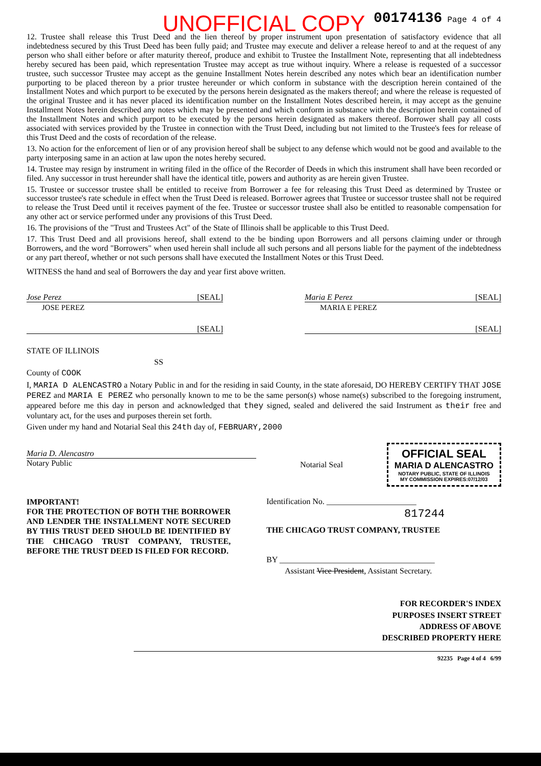00174136 Page 4 of 4
UNOFFICIAL COPY
12. Trustee shall release this Trust Deed and the lien thereof by proper instrument upon presentation of satisfactory evidence that all indebtedness secured by this Trust Deed has been fully paid; and Trustee may execute and deliver a release hereof to and at the request of any person who shall either before or after maturity thereof, produce and exhibit to Trustee the Installment Note, representing that all indebtedness hereby secured has been paid, which representation Trustee may accept as true without inquiry. Where a release is requested of a successor trustee, such successor Trustee may accept as the genuine Installment Notes herein described any notes which bear an identification number purporting to be placed thereon by a prior trustee hereunder or which conform in substance with the description herein contained of the Installment Notes and which purport to be executed by the persons herein designated as the makers thereof; and where the release is requested of the original Trustee and it has never placed its identification number on the Installment Notes described herein, it may accept as the genuine Installment Notes herein described any notes which may be presented and which conform in substance with the description herein contained of the Installment Notes and which purport to be executed by the persons herein designated as makers thereof. Borrower shall pay all costs associated with services provided by the Trustee in connection with the Trust Deed, including but not limited to the Trustee's fees for release of this Trust Deed and the costs of recordation of the release.
13. No action for the enforcement of lien or of any provision hereof shall be subject to any defense which would not be good and available to the party interposing same in an action at law upon the notes hereby secured.
14. Trustee may resign by instrument in writing filed in the office of the Recorder of Deeds in which this instrument shall have been recorded or filed. Any successor in trust hereunder shall have the identical title, powers and authority as are herein given Trustee.
15. Trustee or successor trustee shall be entitled to receive from Borrower a fee for releasing this Trust Deed as determined by Trustee or successor trustee's rate schedule in effect when the Trust Deed is released. Borrower agrees that Trustee or successor trustee shall not be required to release the Trust Deed until it receives payment of the fee. Trustee or successor trustee shall also be entitled to reasonable compensation for any other act or service performed under any provisions of this Trust Deed.
16. The provisions of the "Trust and Trustees Act" of the State of Illinois shall be applicable to this Trust Deed.
17. This Trust Deed and all provisions hereof, shall extend to the be binding upon Borrowers and all persons claiming under or through Borrowers, and the word "Borrowers" when used herein shall include all such persons and all persons liable for the payment of the indebtedness or any part thereof, whether or not such persons shall have executed the Installment Notes or this Trust Deed.
WITNESS the hand and seal of Borrowers the day and year first above written.
Jose Perez [SEAL]
JOSE PEREZ
[SEAL]
Maria E Perez [SEAL]
MARIA E PEREZ
[SEAL]
STATE OF ILLINOIS
SS
County of COOK
I, MARIA D ALENCASTRO a Notary Public in and for the residing in said County, in the state aforesaid, DO HEREBY CERTIFY THAT JOSE PEREZ and MARIA E PEREZ who personally known to me to be the same person(s) whose name(s) subscribed to the foregoing instrument, appeared before me this day in person and acknowledged that they signed, sealed and delivered the said Instrument as their free and voluntary act, for the uses and purposes therein set forth.
Given under my hand and Notarial Seal this 24th day of, FEBRUARY,2000
Maria D. Alencastro
Notary Public
Notarial Seal
OFFICIAL SEAL
MARIA D ALENCASTRO
NOTARY PUBLIC, STATE OF ILLINOIS
MY COMMISSION EXPIRES:07/12/03
IMPORTANT!
FOR THE PROTECTION OF BOTH THE BORROWER AND LENDER THE INSTALLMENT NOTE SECURED BY THIS TRUST DEED SHOULD BE IDENTIFIED BY THE CHICAGO TRUST COMPANY, TRUSTEE, BEFORE THE TRUST DEED IS FILED FOR RECORD.
Identification No. ______________________
817244
THE CHICAGO TRUST COMPANY, TRUSTEE
BY ______________________________________
Assistant Vice President, Assistant Secretary.
FOR RECORDER'S INDEX
PURPOSES INSERT STREET
ADDRESS OF ABOVE
DESCRIBED PROPERTY HERE
92235 Page 4 of 4 6/99